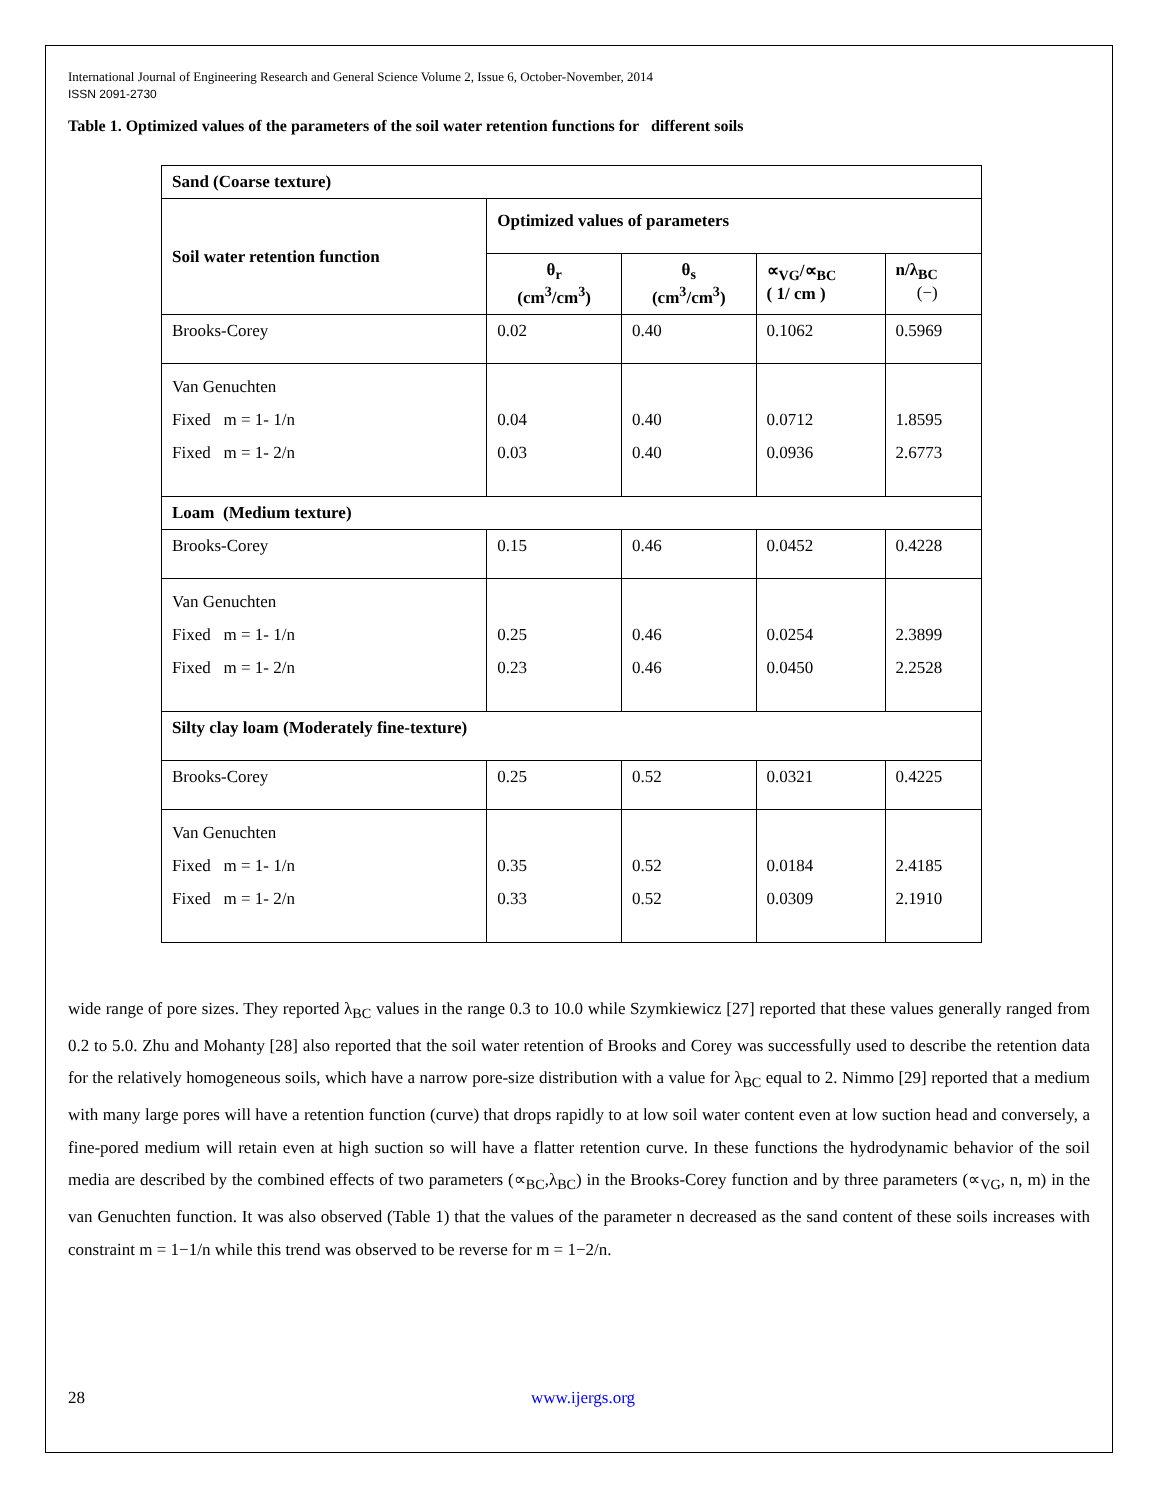International Journal of Engineering Research and General Science Volume 2, Issue 6, October-November, 2014
ISSN 2091-2730
Table 1. Optimized values of the parameters of the soil water retention functions for different soils
| Sand (Coarse texture) | | | | |
| --- | --- | --- | --- | --- |
| Soil water retention function | Optimized values of parameters | | | |
| | θ<sub>r</sub> (cm<sup>3</sup>/cm<sup>3</sup>) | θ<sub>s</sub> (cm<sup>3</sup>/cm<sup>3</sup>) | ∝<sub>VG</sub>/∝<sub>BC</sub> ( 1/ cm ) | n/λ<sub>BC</sub> (−) |
| Brooks-Corey | 0.02 | 0.40 | 0.1062 | 0.5969 |
| Van Genuchten Fixed m = 1- 1/n Fixed m = 1- 2/n | 0.04 0.03 | 0.40 0.40 | 0.0712 0.0936 | 1.8595 2.6773 |
| Loam (Medium texture) | | | | |
| Brooks-Corey | 0.15 | 0.46 | 0.0452 | 0.4228 |
| Van Genuchten Fixed m = 1- 1/n Fixed m = 1- 2/n | 0.25 0.23 | 0.46 0.46 | 0.0254 0.0450 | 2.3899 2.2528 |
| Silty clay loam (Moderately fine-texture) | | | | |
| Brooks-Corey | 0.25 | 0.52 | 0.0321 | 0.4225 |
| Van Genuchten Fixed m = 1- 1/n Fixed m = 1- 2/n | 0.35 0.33 | 0.52 0.52 | 0.0184 0.0309 | 2.4185 2.1910 |
wide range of pore sizes. They reported λ<sub>BC</sub> values in the range 0.3 to 10.0 while Szymkiewicz [27] reported that these values generally ranged from 0.2 to 5.0. Zhu and Mohanty [28] also reported that the soil water retention of Brooks and Corey was successfully used to describe the retention data for the relatively homogeneous soils, which have a narrow pore-size distribution with a value for λ<sub>BC</sub> equal to 2. Nimmo [29] reported that a medium with many large pores will have a retention function (curve) that drops rapidly to at low soil water content even at low suction head and conversely, a fine-pored medium will retain even at high suction so will have a flatter retention curve. In these functions the hydrodynamic behavior of the soil media are described by the combined effects of two parameters (∝<sub>BC</sub>,λ<sub>BC</sub>) in the Brooks-Corey function and by three parameters (∝<sub>VG</sub>, n, m) in the van Genuchten function. It was also observed (Table 1) that the values of the parameter n decreased as the sand content of these soils increases with constraint m = 1−1/n while this trend was observed to be reverse for m = 1−2/n.
28 www.ijergs.org